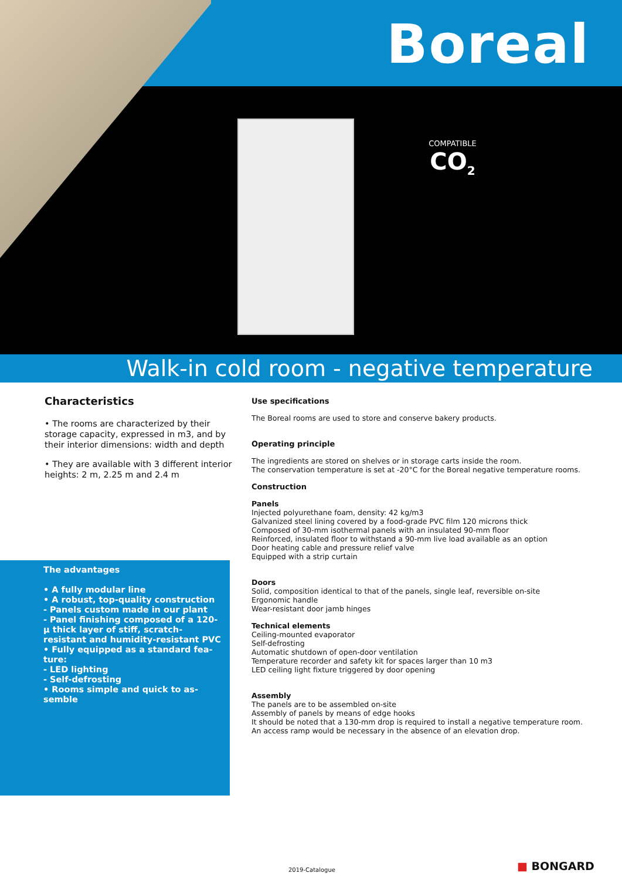Boreal
COMPATIBLE
CO<sub>2</sub>
Walk-in cold room - negative temperature
Characteristics
• The rooms are characterized by their storage capacity, expressed in m3, and by their interior dimensions: width and depth
• They are available with 3 different interior heights: 2 m, 2.25 m and 2.4 m
The advantages
• A fully modular line
• A robust, top-quality construction
- Panels custom made in our plant
- Panel finishing composed of a 120-µ thick layer of stiff, scratch-resistant and humidity-resistant PVC
• Fully equipped as a standard fea-ture:
- LED lighting
- Self-defrosting
• Rooms simple and quick to as-semble
Use specifications
The Boreal rooms are used to store and conserve bakery products.
Operating principle
The ingredients are stored on shelves or in storage carts inside the room.
The conservation temperature is set at -20°C for the Boreal negative temperature rooms.
Construction
Panels
Injected polyurethane foam, density: 42 kg/m3
Galvanized steel lining covered by a food-grade PVC film 120 microns thick
Composed of 30-mm isothermal panels with an insulated 90-mm floor
Reinforced, insulated floor to withstand a 90-mm live load available as an option
Door heating cable and pressure relief valve
Equipped with a strip curtain
Doors
Solid, composition identical to that of the panels, single leaf, reversible on-site
Ergonomic handle
Wear-resistant door jamb hinges
Technical elements
Ceiling-mounted evaporator
Self-defrosting
Automatic shutdown of open-door ventilation
Temperature recorder and safety kit for spaces larger than 10 m3
LED ceiling light fixture triggered by door opening
Assembly
The panels are to be assembled on-site
Assembly of panels by means of edge hooks
It should be noted that a 130-mm drop is required to install a negative temperature room.
An access ramp would be necessary in the absence of an elevation drop.
2019-Catalogue ■ BONGARD